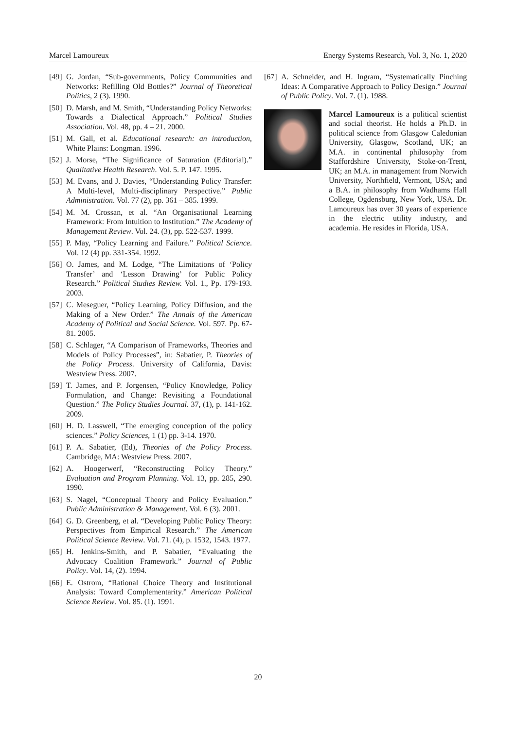Marcel Lamoureux Energy Systems Research, Vol. 3, No. 1, 2020
[49] G. Jordan, “Sub-governments, Policy Communities and Networks: Refilling Old Bottles?” Journal of Theoretical Politics, 2 (3). 1990.
[50] D. Marsh, and M. Smith, “Understanding Policy Networks: Towards a Dialectical Approach.” Political Studies Association. Vol. 48, pp. 4 – 21. 2000.
[51] M. Gall, et al. Educational research: an introduction, White Plains: Longman. 1996.
[52] J. Morse, “The Significance of Saturation (Editorial).” Qualitative Health Research. Vol. 5. P. 147. 1995.
[53] M. Evans, and J. Davies, “Understanding Policy Transfer: A Multi-level, Multi-disciplinary Perspective.” Public Administration. Vol. 77 (2), pp. 361 – 385. 1999.
[54] M. M. Crossan, et al. “An Organisational Learning Framework: From Intuition to Institution.” The Academy of Management Review. Vol. 24. (3), pp. 522-537. 1999.
[55] P. May, “Policy Learning and Failure.” Political Science. Vol. 12 (4) pp. 331-354. 1992.
[56] O. James, and M. Lodge, “The Limitations of ‘Policy Transfer’ and ‘Lesson Drawing’ for Public Policy Research.” Political Studies Review. Vol. 1., Pp. 179-193. 2003.
[57] C. Meseguer, “Policy Learning, Policy Diffusion, and the Making of a New Order.” The Annals of the American Academy of Political and Social Science. Vol. 597. Pp. 67-81. 2005.
[58] C. Schlager, “A Comparison of Frameworks, Theories and Models of Policy Processes”, in: Sabatier, P. Theories of the Policy Process. University of California, Davis: Westview Press. 2007.
[59] T. James, and P. Jorgensen, “Policy Knowledge, Policy Formulation, and Change: Revisiting a Foundational Question.” The Policy Studies Journal. 37, (1), p. 141-162. 2009.
[60] H. D. Lasswell, “The emerging conception of the policy sciences.” Policy Sciences, 1 (1) pp. 3-14. 1970.
[61] P. A. Sabatier, (Ed), Theories of the Policy Process. Cambridge, MA: Westview Press. 2007.
[62] A. Hoogerwerf, “Reconstructing Policy Theory.” Evaluation and Program Planning. Vol. 13, pp. 285, 290. 1990.
[63] S. Nagel, “Conceptual Theory and Policy Evaluation.” Public Administration & Management. Vol. 6 (3). 2001.
[64] G. D. Greenberg, et al. “Developing Public Policy Theory: Perspectives from Empirical Research.” The American Political Science Review. Vol. 71. (4), p. 1532, 1543. 1977.
[65] H. Jenkins-Smith, and P. Sabatier, “Evaluating the Advocacy Coalition Framework.” Journal of Public Policy. Vol. 14, (2). 1994.
[66] E. Ostrom, “Rational Choice Theory and Institutional Analysis: Toward Complementarity.” American Political Science Review. Vol. 85. (1). 1991.
[67] A. Schneider, and H. Ingram, “Systematically Pinching Ideas: A Comparative Approach to Policy Design.” Journal of Public Policy. Vol. 7. (1). 1988.
Marcel Lamoureux is a political scientist and social theorist. He holds a Ph.D. in political science from Glasgow Caledonian University, Glasgow, Scotland, UK; an M.A. in continental philosophy from Staffordshire University, Stoke-on-Trent, UK; an M.A. in management from Norwich University, Northfield, Vermont, USA; and a B.A. in philosophy from Wadhams Hall College, Ogdensburg, New York, USA. Dr. Lamoureux has over 30 years of experience in the electric utility industry, and academia. He resides in Florida, USA.
20